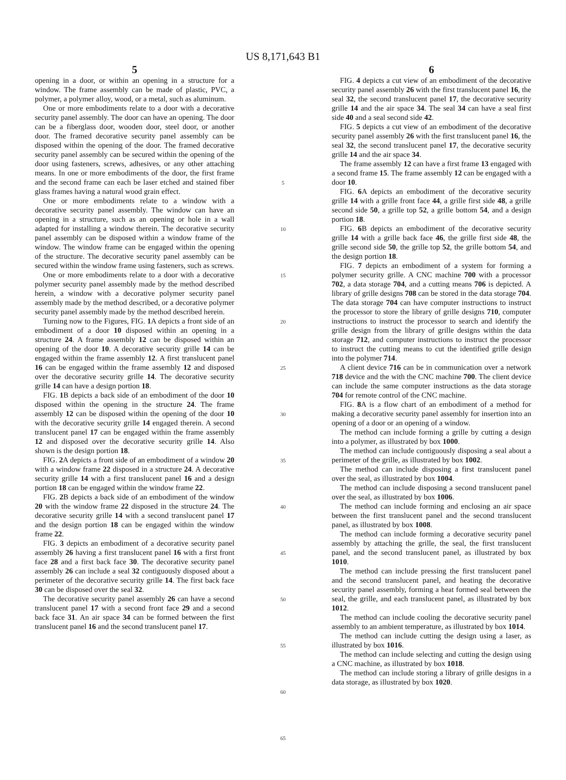US 8,171,643 B1
5
opening in a door, or within an opening in a structure for a window. The frame assembly can be made of plastic, PVC, a polymer, a polymer alloy, wood, or a metal, such as aluminum.
One or more embodiments relate to a door with a decorative security panel assembly. The door can have an opening. The door can be a fiberglass door, wooden door, steel door, or another door. The framed decorative security panel assembly can be disposed within the opening of the door. The framed decorative security panel assembly can be secured within the opening of the door using fasteners, screws, adhesives, or any other attaching means. In one or more embodiments of the door, the first frame and the second frame can each be laser etched and stained fiber glass frames having a natural wood grain effect.
One or more embodiments relate to a window with a decorative security panel assembly. The window can have an opening in a structure, such as an opening or hole in a wall adapted for installing a window therein. The decorative security panel assembly can be disposed within a window frame of the window. The window frame can be engaged within the opening of the structure. The decorative security panel assembly can be secured within the window frame using fasteners, such as screws.
One or more embodiments relate to a door with a decorative polymer security panel assembly made by the method described herein, a window with a decorative polymer security panel assembly made by the method described, or a decorative polymer security panel assembly made by the method described herein.
Turning now to the Figures, FIG. 1 A depicts a front side of an embodiment of a door 10 disposed within an opening in a structure 24. A frame assembly 12 can be disposed within an opening of the door 10. A decorative security grille 14 can be engaged within the frame assembly 12. A first translucent panel 16 can be engaged within the frame assembly 12 and disposed over the decorative security grille 14. The decorative security grille 14 can have a design portion 18.
FIG. 1 B depicts a back side of an embodiment of the door 10 disposed within the opening in the structure 24. The frame assembly 12 can be disposed within the opening of the door 10 with the decorative security grille 14 engaged therein. A second translucent panel 17 can be engaged within the frame assembly 12 and disposed over the decorative security grille 14. Also shown is the design portion 18.
FIG. 2 A depicts a front side of an embodiment of a window 20 with a window frame 22 disposed in a structure 24. A decorative security grille 14 with a first translucent panel 16 and a design portion 18 can be engaged within the window frame 22.
FIG. 2 B depicts a back side of an embodiment of the window 20 with the window frame 22 disposed in the structure 24. The decorative security grille 14 with a second translucent panel 17 and the design portion 18 can be engaged within the window frame 22.
FIG. 3 depicts an embodiment of a decorative security panel assembly 26 having a first translucent panel 16 with a first front face 28 and a first back face 30. The decorative security panel assembly 26 can include a seal 32 contiguously disposed about a perimeter of the decorative security grille 14. The first back face 30 can be disposed over the seal 32.
The decorative security panel assembly 26 can have a second translucent panel 17 with a second front face 29 and a second back face 31. An air space 34 can be formed between the first translucent panel 16 and the second translucent panel 17.
5
10
15
20
25
30
35
40
45
50
55
60
65
6
FIG. 4 depicts a cut view of an embodiment of the decorative security panel assembly 26 with the first translucent panel 16, the seal 32, the second translucent panel 17, the decorative security grille 14 and the air space 34. The seal 34 can have a seal first side 40 and a seal second side 42.
FIG. 5 depicts a cut view of an embodiment of the decorative security panel assembly 26 with the first translucent panel 16, the seal 32, the second translucent panel 17, the decorative security grille 14 and the air space 34.
The frame assembly 12 can have a first frame 13 engaged with a second frame 15. The frame assembly 12 can be engaged with a door 10.
FIG. 6 A depicts an embodiment of the decorative security grille 14 with a grille front face 44, a grille first side 48, a grille second side 50, a grille top 52, a grille bottom 54, and a design portion 18.
FIG. 6 B depicts an embodiment of the decorative security grille 14 with a grille back face 46, the grille first side 48, the grille second side 50, the grille top 52, the grille bottom 54, and the design portion 18.
FIG. 7 depicts an embodiment of a system for forming a polymer security grille. A CNC machine 700 with a processor 702, a data storage 704, and a cutting means 706 is depicted. A library of grille designs 708 can be stored in the data storage 704. The data storage 704 can have computer instructions to instruct the processor to store the library of grille designs 710, computer instructions to instruct the processor to search and identify the grille design from the library of grille designs within the data storage 712, and computer instructions to instruct the processor to instruct the cutting means to cut the identified grille design into the polymer 714.
A client device 716 can be in communication over a network 718 device and the with the CNC machine 700. The client device can include the same computer instructions as the data storage 704 for remote control of the CNC machine.
FIG. 8 A is a flow chart of an embodiment of a method for making a decorative security panel assembly for insertion into an opening of a door or an opening of a window.
The method can include forming a grille by cutting a design into a polymer, as illustrated by box 1000.
The method can include contiguously disposing a seal about a perimeter of the grille, as illustrated by box 1002.
The method can include disposing a first translucent panel over the seal, as illustrated by box 1004.
The method can include disposing a second translucent panel over the seal, as illustrated by box 1006.
The method can include forming and enclosing an air space between the first translucent panel and the second translucent panel, as illustrated by box 1008.
The method can include forming a decorative security panel assembly by attaching the grille, the seal, the first translucent panel, and the second translucent panel, as illustrated by box 1010.
The method can include pressing the first translucent panel and the second translucent panel, and heating the decorative security panel assembly, forming a heat formed seal between the seal, the grille, and each translucent panel, as illustrated by box 1012.
The method can include cooling the decorative security panel assembly to an ambient temperature, as illustrated by box 1014.
The method can include cutting the design using a laser, as illustrated by box 1016.
The method can include selecting and cutting the design using a CNC machine, as illustrated by box 1018.
The method can include storing a library of grille designs in a data storage, as illustrated by box 1020.